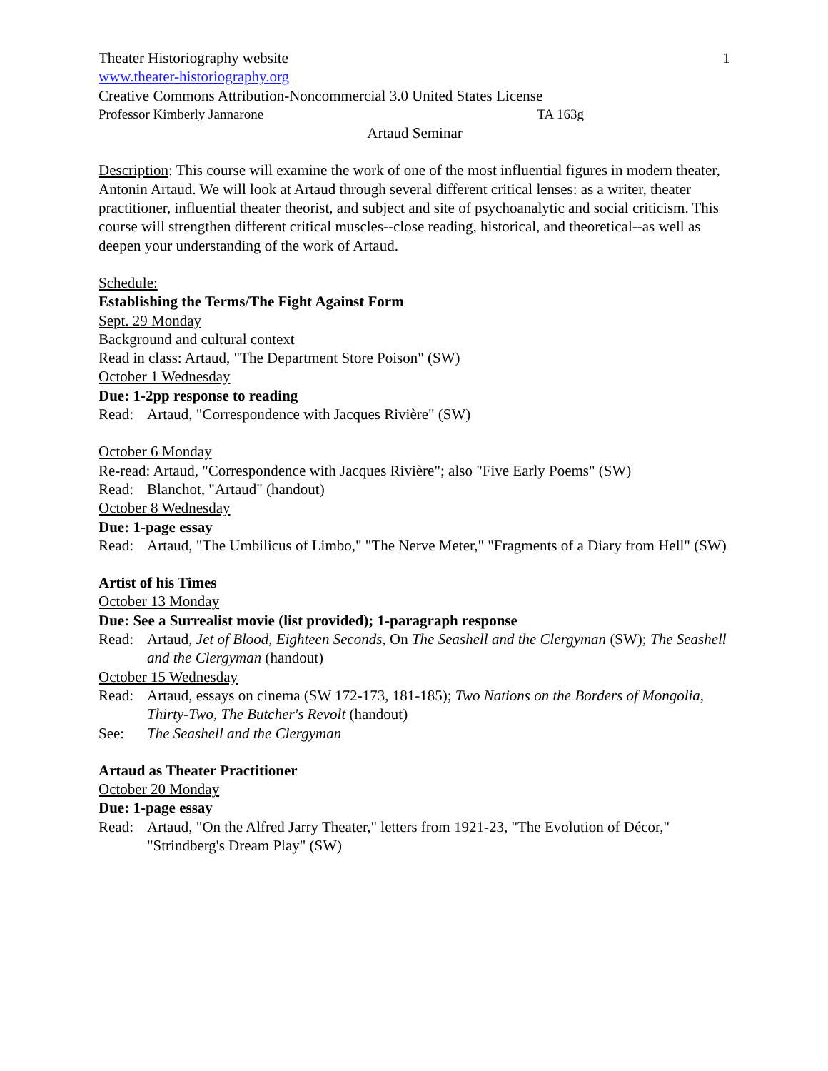1
Theater Historiography website
www.theater-historiography.org
Creative Commons Attribution-Noncommercial 3.0 United States License
Professor Kimberly Jannarone TA 163g
Artaud Seminar
Description: This course will examine the work of one of the most influential figures in modern theater, Antonin Artaud. We will look at Artaud through several different critical lenses: as a writer, theater practitioner, influential theater theorist, and subject and site of psychoanalytic and social criticism. This course will strengthen different critical muscles--close reading, historical, and theoretical--as well as deepen your understanding of the work of Artaud.
Schedule:
Establishing the Terms/The Fight Against Form
Sept. 29 Monday
Background and cultural context
Read in class: Artaud, "The Department Store Poison" (SW)
October 1 Wednesday
Due: 1-2pp response to reading
Read: Artaud, "Correspondence with Jacques Rivière" (SW)
October 6 Monday
Re-read: Artaud, "Correspondence with Jacques Rivière"; also "Five Early Poems" (SW)
Read: Blanchot, "Artaud" (handout)
October 8 Wednesday
Due: 1-page essay
Read: Artaud, "The Umbilicus of Limbo," "The Nerve Meter," "Fragments of a Diary from Hell" (SW)
Artist of his Times
October 13 Monday
Due: See a Surrealist movie (list provided); 1-paragraph response
Read: Artaud, Jet of Blood, Eighteen Seconds, On The Seashell and the Clergyman (SW); The Seashell and the Clergyman (handout)
October 15 Wednesday
Read: Artaud, essays on cinema (SW 172-173, 181-185); Two Nations on the Borders of Mongolia, Thirty-Two, The Butcher's Revolt (handout)
See: The Seashell and the Clergyman
Artaud as Theater Practitioner
October 20 Monday
Due: 1-page essay
Read: Artaud, "On the Alfred Jarry Theater," letters from 1921-23, "The Evolution of Décor," "Strindberg's Dream Play" (SW)